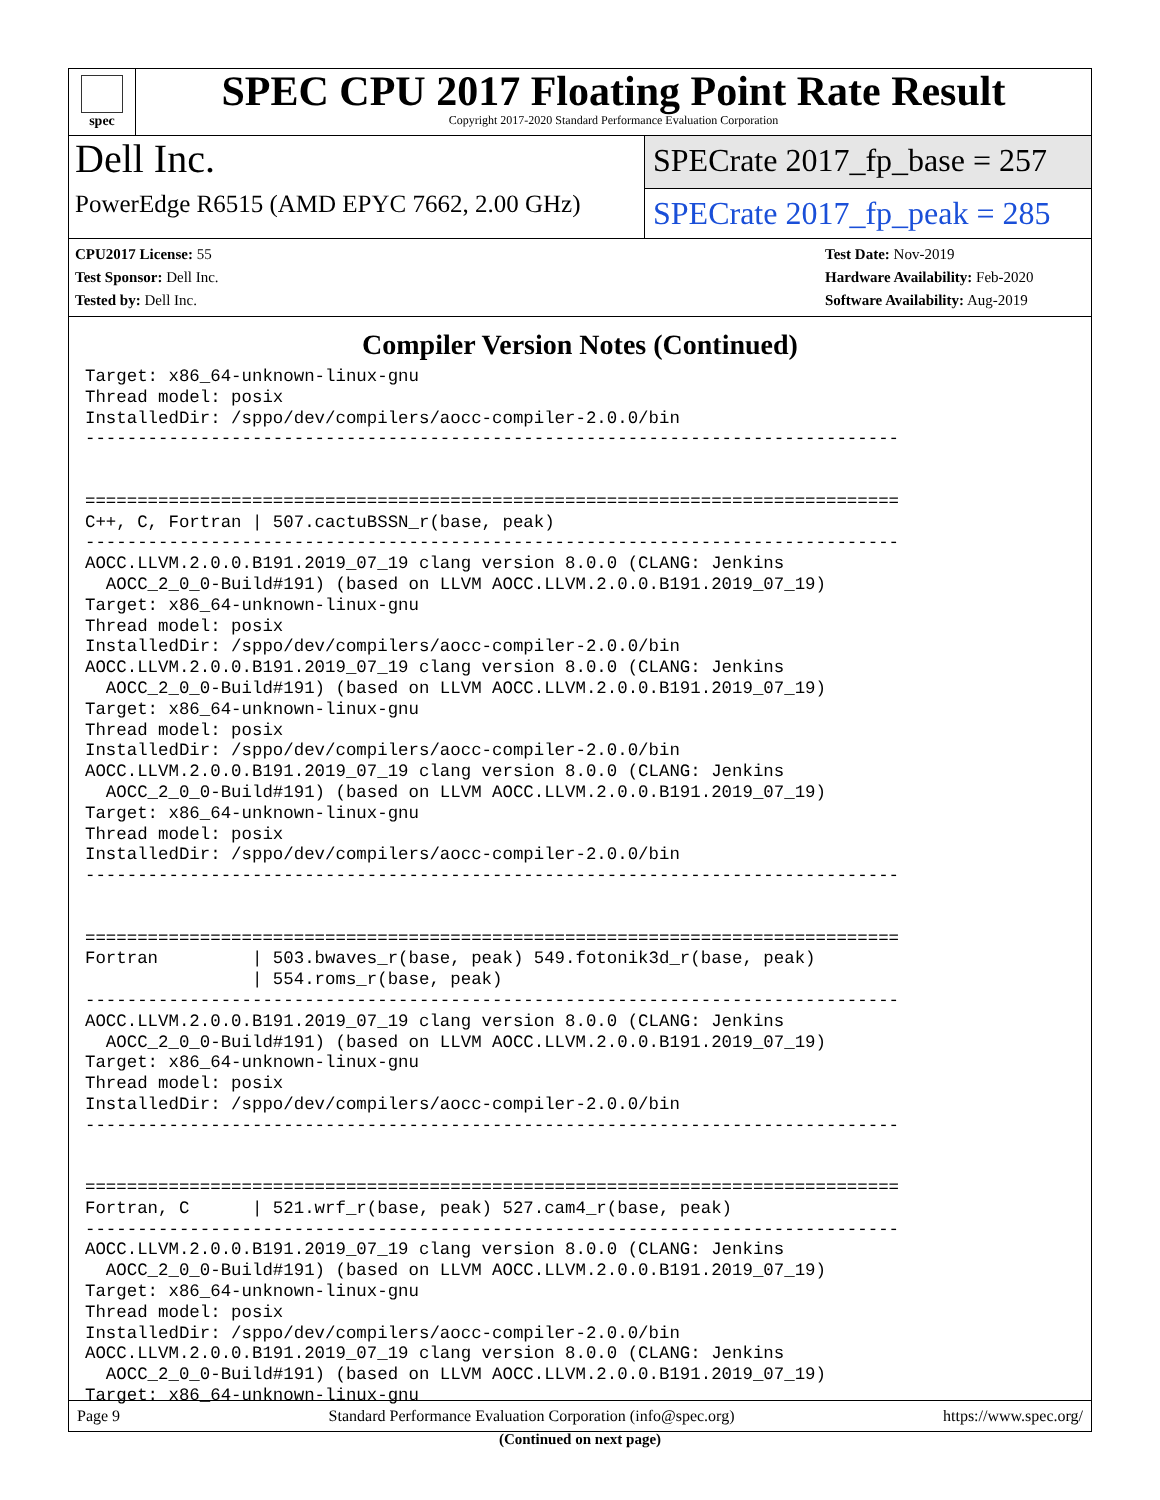spec
SPEC CPU 2017 Floating Point Rate Result
Copyright 2017-2020 Standard Performance Evaluation Corporation
Dell Inc.
PowerEdge R6515 (AMD EPYC 7662, 2.00 GHz)
SPECrate 2017_fp_base = 257
SPECrate 2017_fp_peak = 285
CPU2017 License: 55
Test Sponsor: Dell Inc.
Tested by: Dell Inc.
Test Date: Nov-2019
Hardware Availability: Feb-2020
Software Availability: Aug-2019
Compiler Version Notes (Continued)
Target: x86_64-unknown-linux-gnu
Thread model: posix
InstalledDir: /sppo/dev/compilers/aocc-compiler-2.0.0/bin
------------------------------------------------------------------------------


==============================================================================
C++, C, Fortran | 507.cactuBSSN_r(base, peak)
------------------------------------------------------------------------------
AOCC.LLVM.2.0.0.B191.2019_07_19 clang version 8.0.0 (CLANG: Jenkins
  AOCC_2_0_0-Build#191) (based on LLVM AOCC.LLVM.2.0.0.B191.2019_07_19)
Target: x86_64-unknown-linux-gnu
Thread model: posix
InstalledDir: /sppo/dev/compilers/aocc-compiler-2.0.0/bin
AOCC.LLVM.2.0.0.B191.2019_07_19 clang version 8.0.0 (CLANG: Jenkins
  AOCC_2_0_0-Build#191) (based on LLVM AOCC.LLVM.2.0.0.B191.2019_07_19)
Target: x86_64-unknown-linux-gnu
Thread model: posix
InstalledDir: /sppo/dev/compilers/aocc-compiler-2.0.0/bin
AOCC.LLVM.2.0.0.B191.2019_07_19 clang version 8.0.0 (CLANG: Jenkins
  AOCC_2_0_0-Build#191) (based on LLVM AOCC.LLVM.2.0.0.B191.2019_07_19)
Target: x86_64-unknown-linux-gnu
Thread model: posix
InstalledDir: /sppo/dev/compilers/aocc-compiler-2.0.0/bin
------------------------------------------------------------------------------


==============================================================================
Fortran         | 503.bwaves_r(base, peak) 549.fotonik3d_r(base, peak)
                | 554.roms_r(base, peak)
------------------------------------------------------------------------------
AOCC.LLVM.2.0.0.B191.2019_07_19 clang version 8.0.0 (CLANG: Jenkins
  AOCC_2_0_0-Build#191) (based on LLVM AOCC.LLVM.2.0.0.B191.2019_07_19)
Target: x86_64-unknown-linux-gnu
Thread model: posix
InstalledDir: /sppo/dev/compilers/aocc-compiler-2.0.0/bin
------------------------------------------------------------------------------


==============================================================================
Fortran, C      | 521.wrf_r(base, peak) 527.cam4_r(base, peak)
------------------------------------------------------------------------------
AOCC.LLVM.2.0.0.B191.2019_07_19 clang version 8.0.0 (CLANG: Jenkins
  AOCC_2_0_0-Build#191) (based on LLVM AOCC.LLVM.2.0.0.B191.2019_07_19)
Target: x86_64-unknown-linux-gnu
Thread model: posix
InstalledDir: /sppo/dev/compilers/aocc-compiler-2.0.0/bin
AOCC.LLVM.2.0.0.B191.2019_07_19 clang version 8.0.0 (CLANG: Jenkins
  AOCC_2_0_0-Build#191) (based on LLVM AOCC.LLVM.2.0.0.B191.2019_07_19)
Target: x86_64-unknown-linux-gnu
(Continued on next page)
Page 9 Standard Performance Evaluation Corporation (info@spec.org) https://www.spec.org/